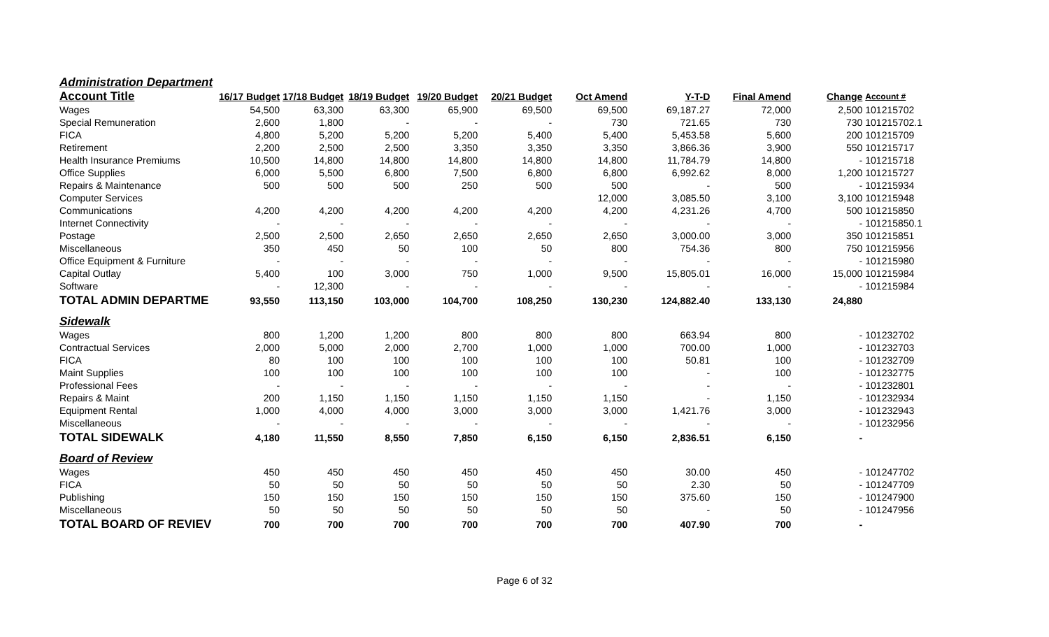| Administration Department | | | | | | | | | | |
| Account Title | 16/17 Budget | 17/18 Budget | 18/19 Budget | 19/20 Budget | 20/21 Budget | Oct Amend | Y-T-D | Final Amend | Change | Account # |
| Wages | 54,500 | 63,300 | 63,300 | 65,900 | 69,500 | 69,500 | 69,187.27 | 72,000 | 2,500 | 101215702 |
| Special Remuneration | 2,600 | 1,800 | - | - | - | 730 | 721.65 | 730 | 730 | 101215702.1 |
| FICA | 4,800 | 5,200 | 5,200 | 5,200 | 5,400 | 5,400 | 5,453.58 | 5,600 | 200 | 101215709 |
| Retirement | 2,200 | 2,500 | 2,500 | 3,350 | 3,350 | 3,350 | 3,866.36 | 3,900 | 550 | 101215717 |
| Health Insurance Premiums | 10,500 | 14,800 | 14,800 | 14,800 | 14,800 | 14,800 | 11,784.79 | 14,800 | - | 101215718 |
| Office Supplies | 6,000 | 5,500 | 6,800 | 7,500 | 6,800 | 6,800 | 6,992.62 | 8,000 | 1,200 | 101215727 |
| Repairs & Maintenance | 500 | 500 | 500 | 250 | 500 | 500 | - | 500 | - | 101215934 |
| Computer Services | | | | | | 12,000 | 3,085.50 | 3,100 | 3,100 | 101215948 |
| Communications | 4,200 | 4,200 | 4,200 | 4,200 | 4,200 | 4,200 | 4,231.26 | 4,700 | 500 | 101215850 |
| Internet Connectivity | - | - | - | - | - | - | - | - | - | 101215850.1 |
| Postage | 2,500 | 2,500 | 2,650 | 2,650 | 2,650 | 2,650 | 3,000.00 | 3,000 | 350 | 101215851 |
| Miscellaneous | 350 | 450 | 50 | 100 | 50 | 800 | 754.36 | 800 | 750 | 101215956 |
| Office Equipment & Furniture | - | - | - | - | - | - | - | - | - | 101215980 |
| Capital Outlay | 5,400 | 100 | 3,000 | 750 | 1,000 | 9,500 | 15,805.01 | 16,000 | 15,000 | 101215984 |
| Software | - | 12,300 | - | - | - | - | - | - | - | 101215984 |
| TOTAL ADMIN DEPARTME | 93,550 | 113,150 | 103,000 | 104,700 | 108,250 | 130,230 | 124,882.40 | 133,130 | 24,880 | |
| Sidewalk | | | | | | | | | | |
| Wages | 800 | 1,200 | 1,200 | 800 | 800 | 800 | 663.94 | 800 | - | 101232702 |
| Contractual Services | 2,000 | 5,000 | 2,000 | 2,700 | 1,000 | 1,000 | 700.00 | 1,000 | - | 101232703 |
| FICA | 80 | 100 | 100 | 100 | 100 | 100 | 50.81 | 100 | - | 101232709 |
| Maint Supplies | 100 | 100 | 100 | 100 | 100 | 100 | - | 100 | - | 101232775 |
| Professional Fees | - | - | - | - | - | - | - | - | - | 101232801 |
| Repairs & Maint | 200 | 1,150 | 1,150 | 1,150 | 1,150 | 1,150 | - | 1,150 | - | 101232934 |
| Equipment Rental | 1,000 | 4,000 | 4,000 | 3,000 | 3,000 | 3,000 | 1,421.76 | 3,000 | - | 101232943 |
| Miscellaneous | - | - | - | - | - | - | - | - | - | 101232956 |
| TOTAL SIDEWALK | 4,180 | 11,550 | 8,550 | 7,850 | 6,150 | 6,150 | 2,836.51 | 6,150 | - | |
| Board of Review | | | | | | | | | | |
| Wages | 450 | 450 | 450 | 450 | 450 | 450 | 30.00 | 450 | - | 101247702 |
| FICA | 50 | 50 | 50 | 50 | 50 | 50 | 2.30 | 50 | - | 101247709 |
| Publishing | 150 | 150 | 150 | 150 | 150 | 150 | 375.60 | 150 | - | 101247900 |
| Miscellaneous | 50 | 50 | 50 | 50 | 50 | 50 | - | 50 | - | 101247956 |
| TOTAL BOARD OF REVIEV | 700 | 700 | 700 | 700 | 700 | 700 | 407.90 | 700 | - | |
Page 6 of 32